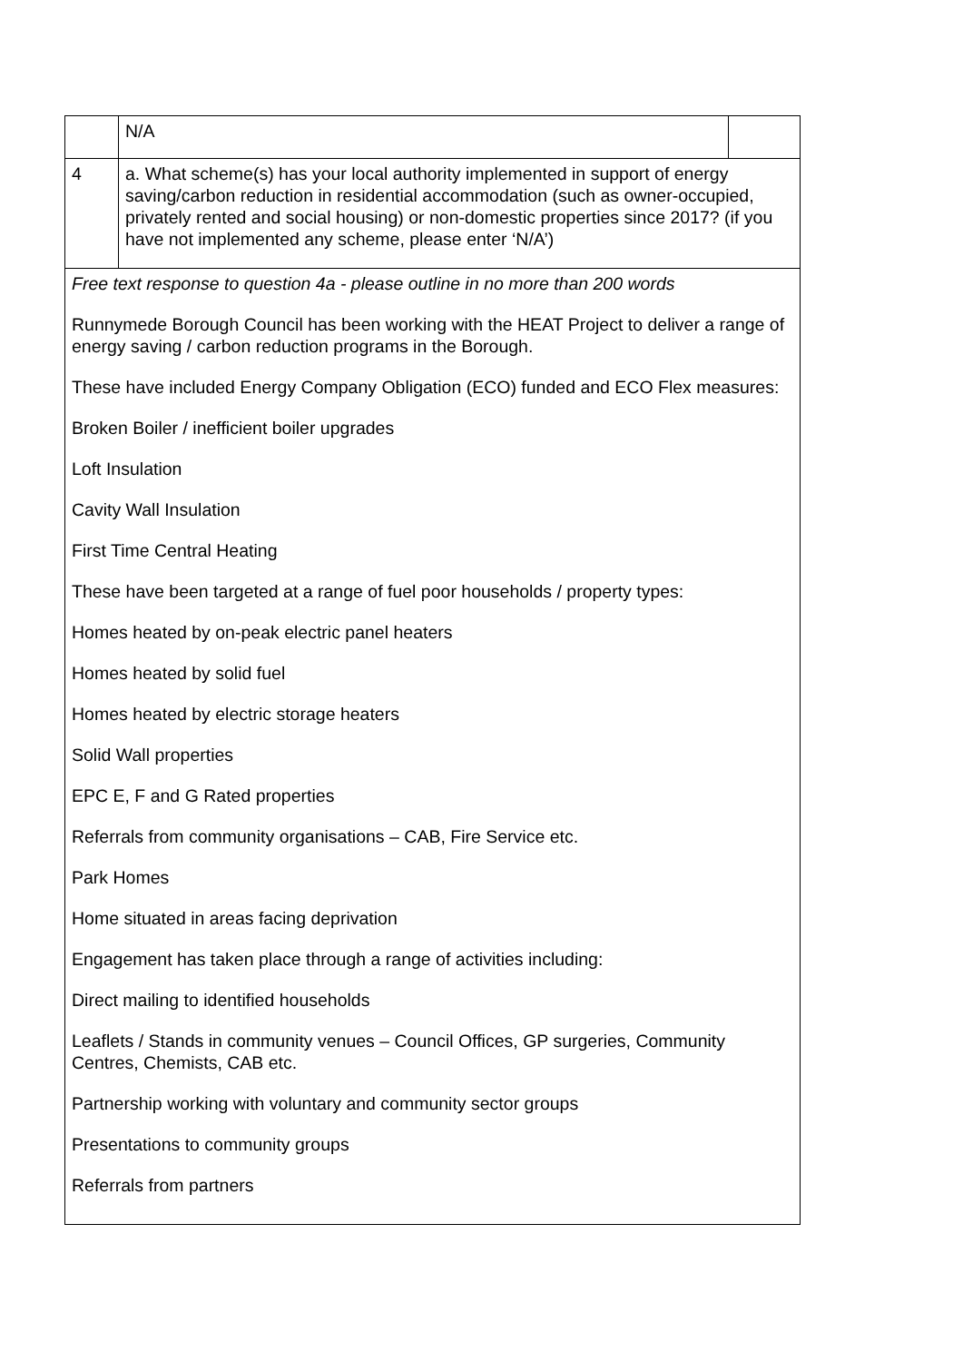| | N/A | |
| 4 | a. What scheme(s) has your local authority implemented in support of energy saving/carbon reduction in residential accommodation (such as owner-occupied, privately rented and social housing) or non-domestic properties since 2017? (if you have not implemented any scheme, please enter ‘N/A’) | |
| Free text response to question 4a - please outline in no more than 200 words Runnymede Borough Council has been working with the HEAT Project to deliver a range of energy saving / carbon reduction programs in the Borough. These have included Energy Company Obligation (ECO) funded and ECO Flex measures: Broken Boiler / inefficient boiler upgrades Loft Insulation Cavity Wall Insulation First Time Central Heating These have been targeted at a range of fuel poor households / property types: Homes heated by on-peak electric panel heaters Homes heated by solid fuel Homes heated by electric storage heaters Solid Wall properties EPC E, F and G Rated properties Referrals from community organisations – CAB, Fire Service etc. Park Homes Home situated in areas facing deprivation Engagement has taken place through a range of activities including: Direct mailing to identified households Leaflets / Stands in community venues – Council Offices, GP surgeries, Community Centres, Chemists, CAB etc. Partnership working with voluntary and community sector groups Presentations to community groups Referrals from partners | | |